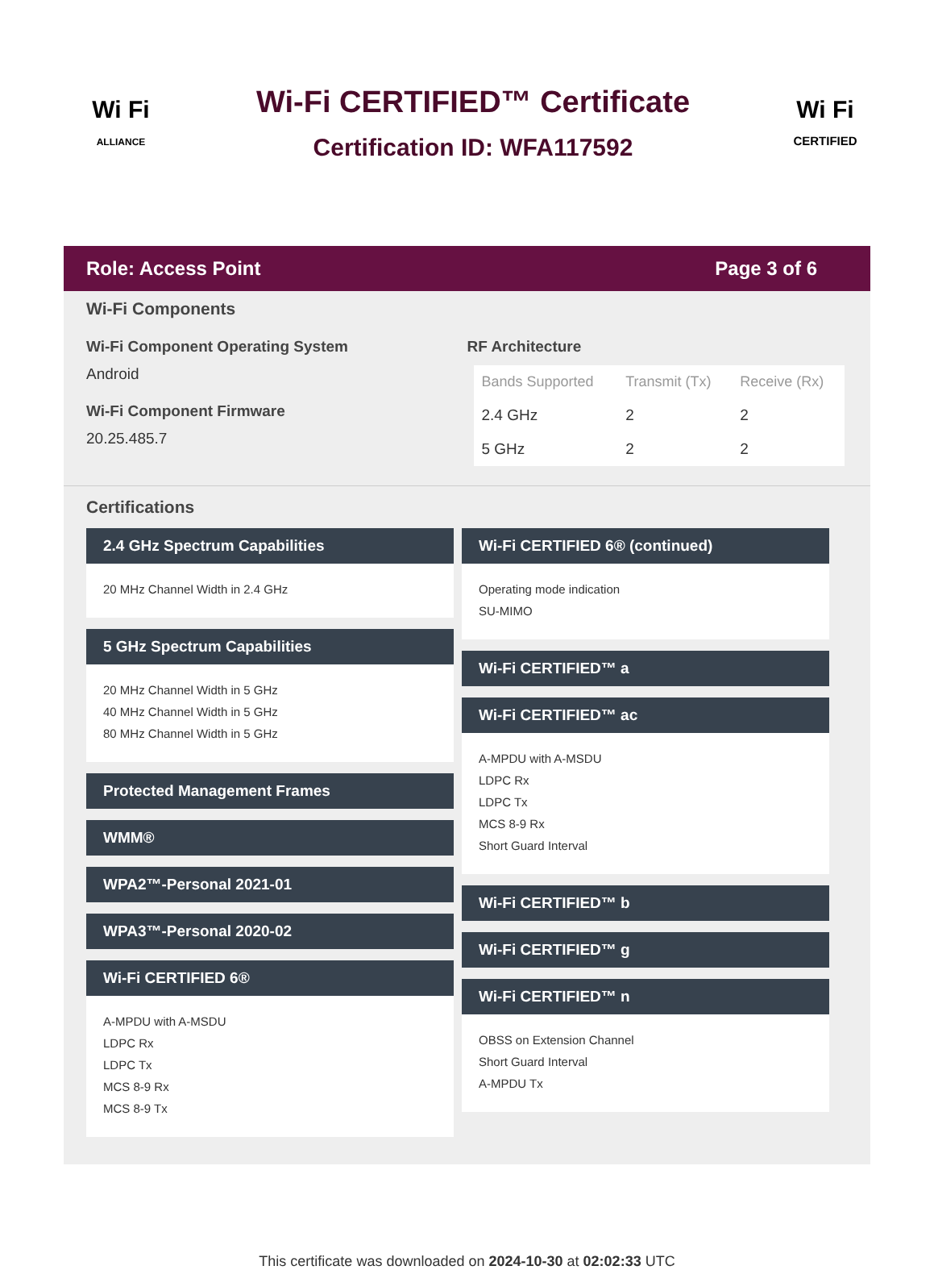Wi Fi
ALLIANCE
Wi-Fi CERTIFIED™ Certificate
Certification ID: WFA117592
Wi Fi
CERTIFIED
Role: Access Point Page 3 of 6
Wi-Fi Components
Wi-Fi Component Operating System
Android
Wi-Fi Component Firmware
20.25.485.7
RF Architecture
| Bands Supported | Transmit (Tx) | Receive (Rx) |
| --- | --- | --- |
| 2.4 GHz | 2 | 2 |
| 5 GHz | 2 | 2 |
Certifications
2.4 GHz Spectrum Capabilities
20 MHz Channel Width in 2.4 GHz
5 GHz Spectrum Capabilities
20 MHz Channel Width in 5 GHz
40 MHz Channel Width in 5 GHz
80 MHz Channel Width in 5 GHz
Protected Management Frames
WMM®
WPA2™-Personal 2021-01
WPA3™-Personal 2020-02
Wi-Fi CERTIFIED 6®
A-MPDU with A-MSDU
LDPC Rx
LDPC Tx
MCS 8-9 Rx
MCS 8-9 Tx
Wi-Fi CERTIFIED 6® (continued)
Operating mode indication
SU-MIMO
Wi-Fi CERTIFIED™ a
Wi-Fi CERTIFIED™ ac
A-MPDU with A-MSDU
LDPC Rx
LDPC Tx
MCS 8-9 Rx
Short Guard Interval
Wi-Fi CERTIFIED™ b
Wi-Fi CERTIFIED™ g
Wi-Fi CERTIFIED™ n
OBSS on Extension Channel
Short Guard Interval
A-MPDU Tx
This certificate was downloaded on 2024-10-30 at 02:02:33 UTC